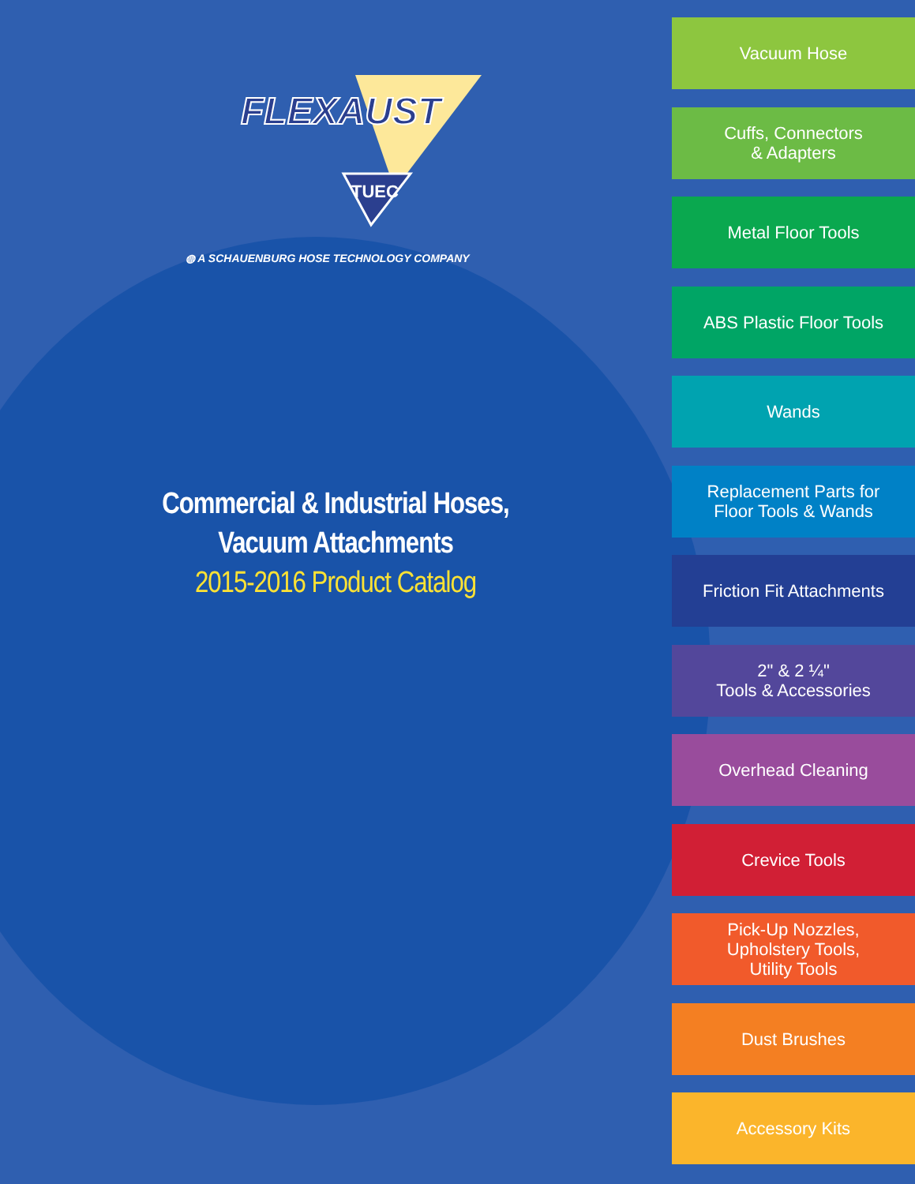FLEXAUST
TUEC
◍ A SCHAUENBURG HOSE TECHNOLOGY COMPANY
Commercial & Industrial Hoses,
Vacuum Attachments
2015-2016 Product Catalog
Vacuum Hose
Cuffs, Connectors
& Adapters
Metal Floor Tools
ABS Plastic Floor Tools
Wands
Replacement Parts for
Floor Tools & Wands
Friction Fit Attachments
2" & 2 ¼"
Tools & Accessories
Overhead Cleaning
Crevice Tools
Pick-Up Nozzles,
Upholstery Tools,
Utility Tools
Dust Brushes
Accessory Kits